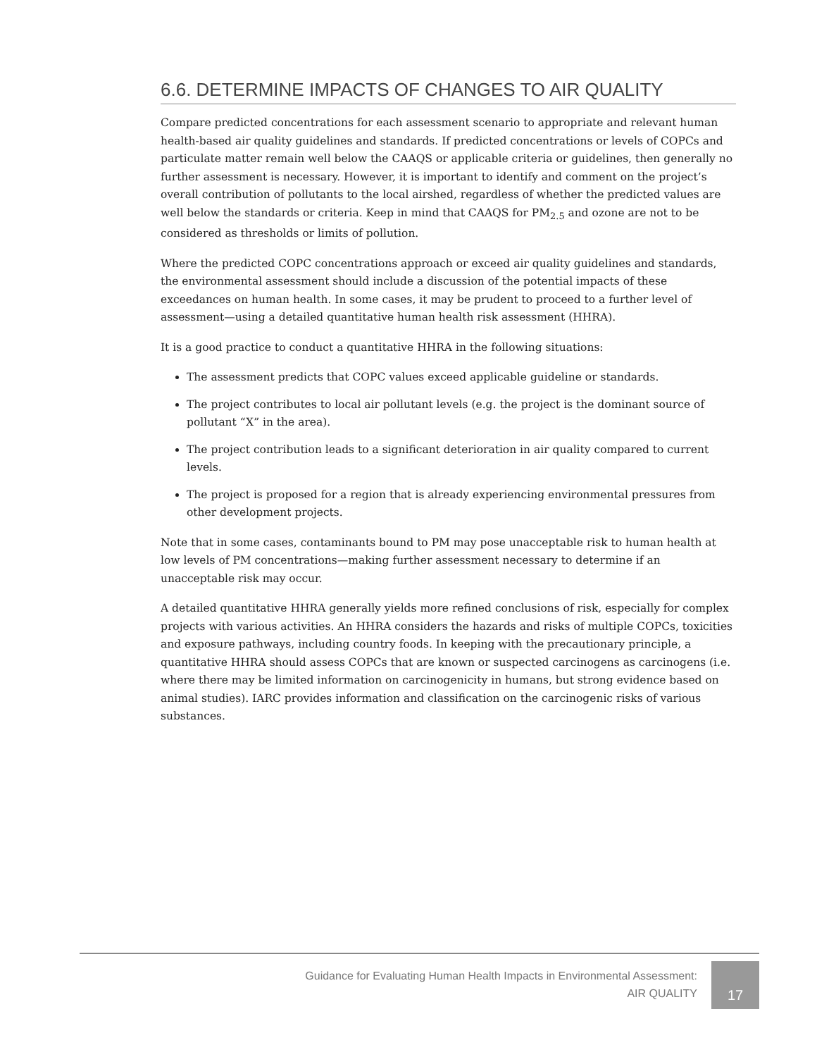6.6. DETERMINE IMPACTS OF CHANGES TO AIR QUALITY
Compare predicted concentrations for each assessment scenario to appropriate and relevant human health-based air quality guidelines and standards. If predicted concentrations or levels of COPCs and particulate matter remain well below the CAAQS or applicable criteria or guidelines, then generally no further assessment is necessary. However, it is important to identify and comment on the project’s overall contribution of pollutants to the local airshed, regardless of whether the predicted values are well below the standards or criteria. Keep in mind that CAAQS for PM<sub>2.5</sub> and ozone are not to be considered as thresholds or limits of pollution.
Where the predicted COPC concentrations approach or exceed air quality guidelines and standards, the environmental assessment should include a discussion of the potential impacts of these exceedances on human health. In some cases, it may be prudent to proceed to a further level of assessment—using a detailed quantitative human health risk assessment (HHRA).
It is a good practice to conduct a quantitative HHRA in the following situations:
The assessment predicts that COPC values exceed applicable guideline or standards.
The project contributes to local air pollutant levels (e.g. the project is the dominant source of pollutant “X” in the area).
The project contribution leads to a significant deterioration in air quality compared to current levels.
The project is proposed for a region that is already experiencing environmental pressures from other development projects.
Note that in some cases, contaminants bound to PM may pose unacceptable risk to human health at low levels of PM concentrations—making further assessment necessary to determine if an unacceptable risk may occur.
A detailed quantitative HHRA generally yields more refined conclusions of risk, especially for complex projects with various activities. An HHRA considers the hazards and risks of multiple COPCs, toxicities and exposure pathways, including country foods. In keeping with the precautionary principle, a quantitative HHRA should assess COPCs that are known or suspected carcinogens as carcinogens (i.e. where there may be limited information on carcinogenicity in humans, but strong evidence based on animal studies). IARC provides information and classification on the carcinogenic risks of various substances.
Guidance for Evaluating Human Health Impacts in Environmental Assessment:
AIR QUALITY
17